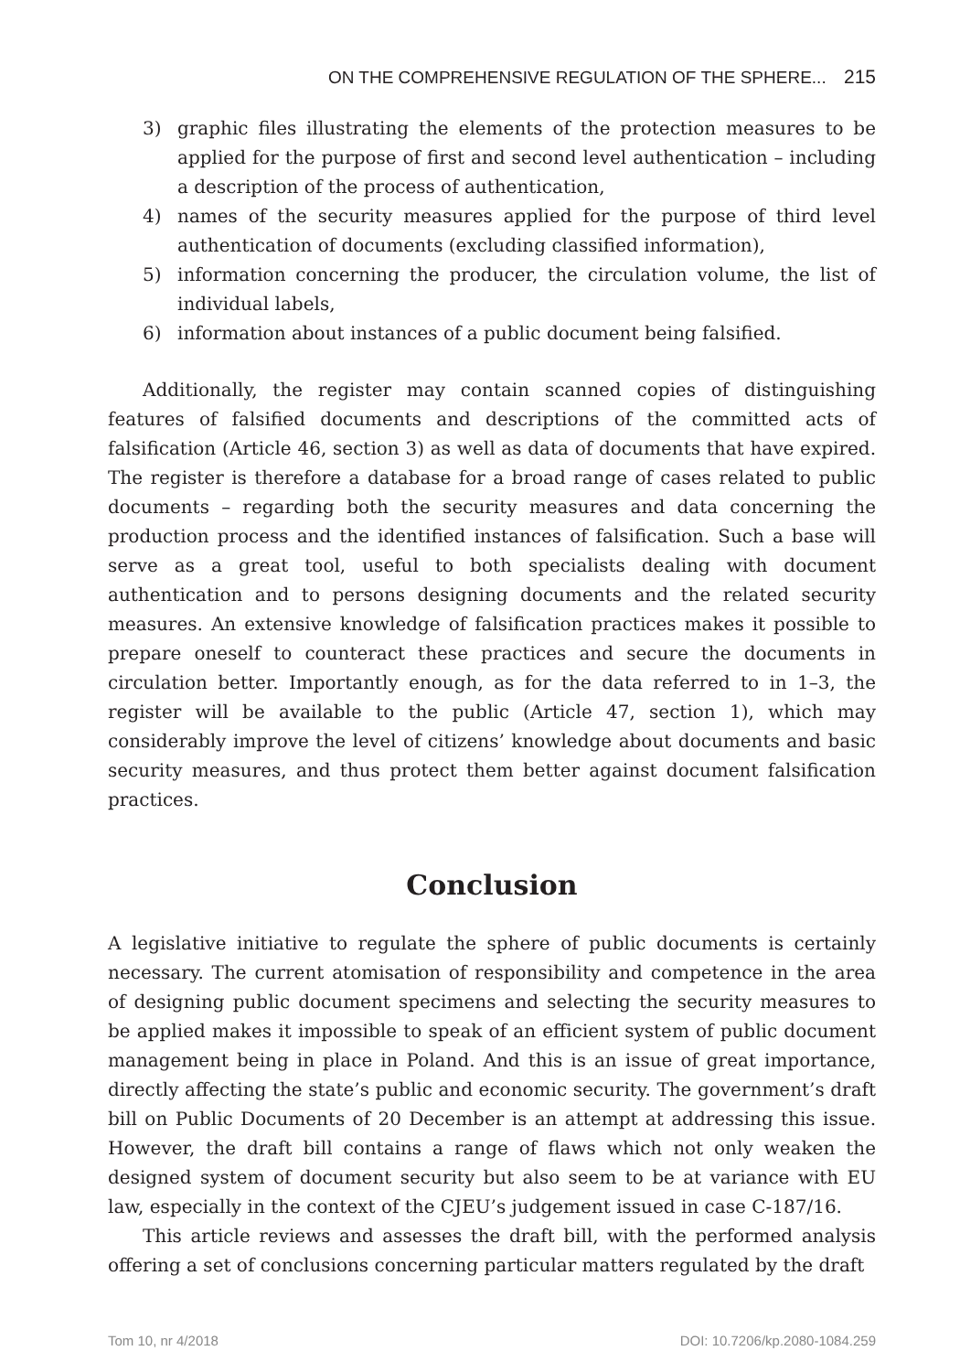ON THE COMPREHENSIVE REGULATION OF THE SPHERE... 215
3) graphic files illustrating the elements of the protection measures to be applied for the purpose of first and second level authentication – including a description of the process of authentication,
4) names of the security measures applied for the purpose of third level authentication of documents (excluding classified information),
5) information concerning the producer, the circulation volume, the list of individual labels,
6) information about instances of a public document being falsified.
Additionally, the register may contain scanned copies of distinguishing features of falsified documents and descriptions of the committed acts of falsification (Article 46, section 3) as well as data of documents that have expired. The register is therefore a database for a broad range of cases related to public documents – regarding both the security measures and data concerning the production process and the identified instances of falsification. Such a base will serve as a great tool, useful to both specialists dealing with document authentication and to persons designing documents and the related security measures. An extensive knowledge of falsification practices makes it possible to prepare oneself to counteract these practices and secure the documents in circulation better. Importantly enough, as for the data referred to in 1–3, the register will be available to the public (Article 47, section 1), which may considerably improve the level of citizens’ knowledge about documents and basic security measures, and thus protect them better against document falsification practices.
Conclusion
A legislative initiative to regulate the sphere of public documents is certainly necessary. The current atomisation of responsibility and competence in the area of designing public document specimens and selecting the security measures to be applied makes it impossible to speak of an efficient system of public document management being in place in Poland. And this is an issue of great importance, directly affecting the state’s public and economic security. The government’s draft bill on Public Documents of 20 December is an attempt at addressing this issue. However, the draft bill contains a range of flaws which not only weaken the designed system of document security but also seem to be at variance with EU law, especially in the context of the CJEU’s judgement issued in case C-187/16.
This article reviews and assesses the draft bill, with the performed analysis offering a set of conclusions concerning particular matters regulated by the draft
Tom 10, nr 4/2018 DOI: 10.7206/kp.2080-1084.259